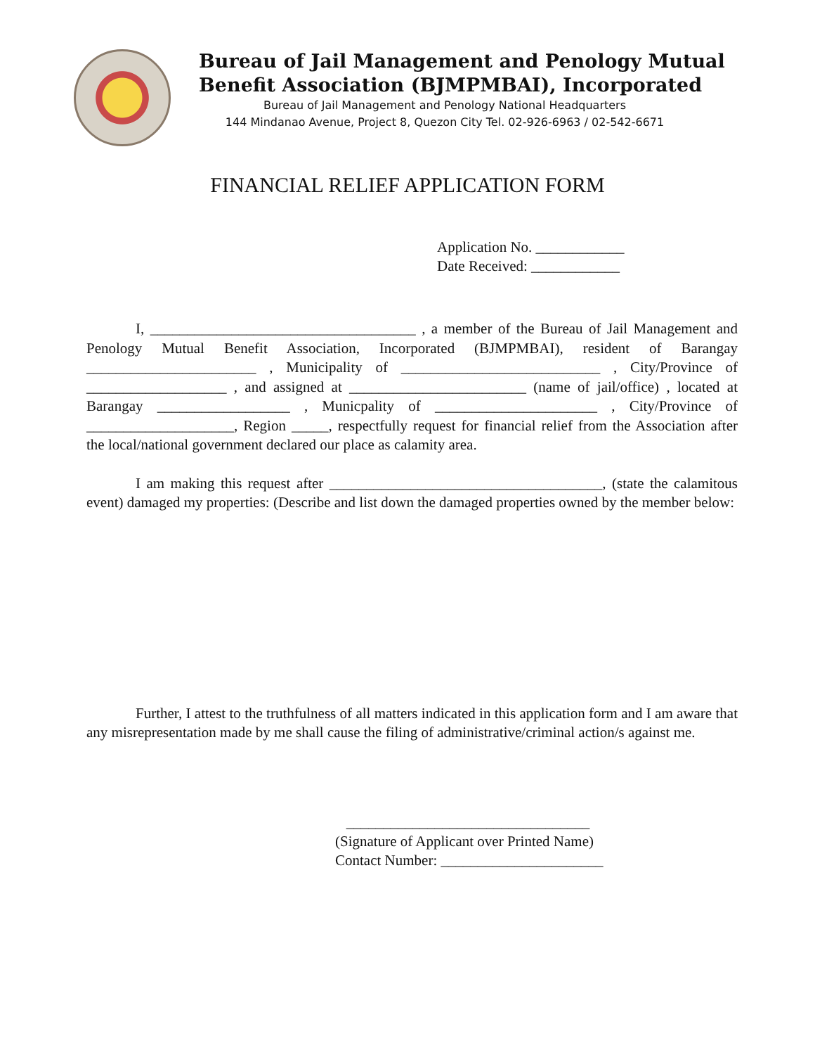Bureau of Jail Management and Penology Mutual
Benefit Association (BJMPMBAI), Incorporated
Bureau of Jail Management and Penology National Headquarters
144 Mindanao Avenue, Project 8, Quezon City Tel. 02-926-6963 / 02-542-6671
FINANCIAL RELIEF APPLICATION FORM
Application No. ____________
Date Received: ____________
I, ____________________________________ , a member of the Bureau of Jail Management and Penology Mutual Benefit Association, Incorporated (BJMPMBAI), resident of Barangay _______________________ , Municipality of ___________________________ , City/Province of ___________________ , and assigned at ________________________ (name of jail/office) , located at Barangay __________________ , Municpality of ______________________ , City/Province of ____________________, Region _____, respectfully request for financial relief from the Association after the local/national government declared our place as calamity area.
I am making this request after _____________________________________, (state the calamitous event) damaged my properties: (Describe and list down the damaged properties owned by the member below:
Further, I attest to the truthfulness of all matters indicated in this application form and I am aware that any misrepresentation made by me shall cause the filing of administrative/criminal action/s against me.
_________________________________
(Signature of Applicant over Printed Name)
Contact Number: ______________________